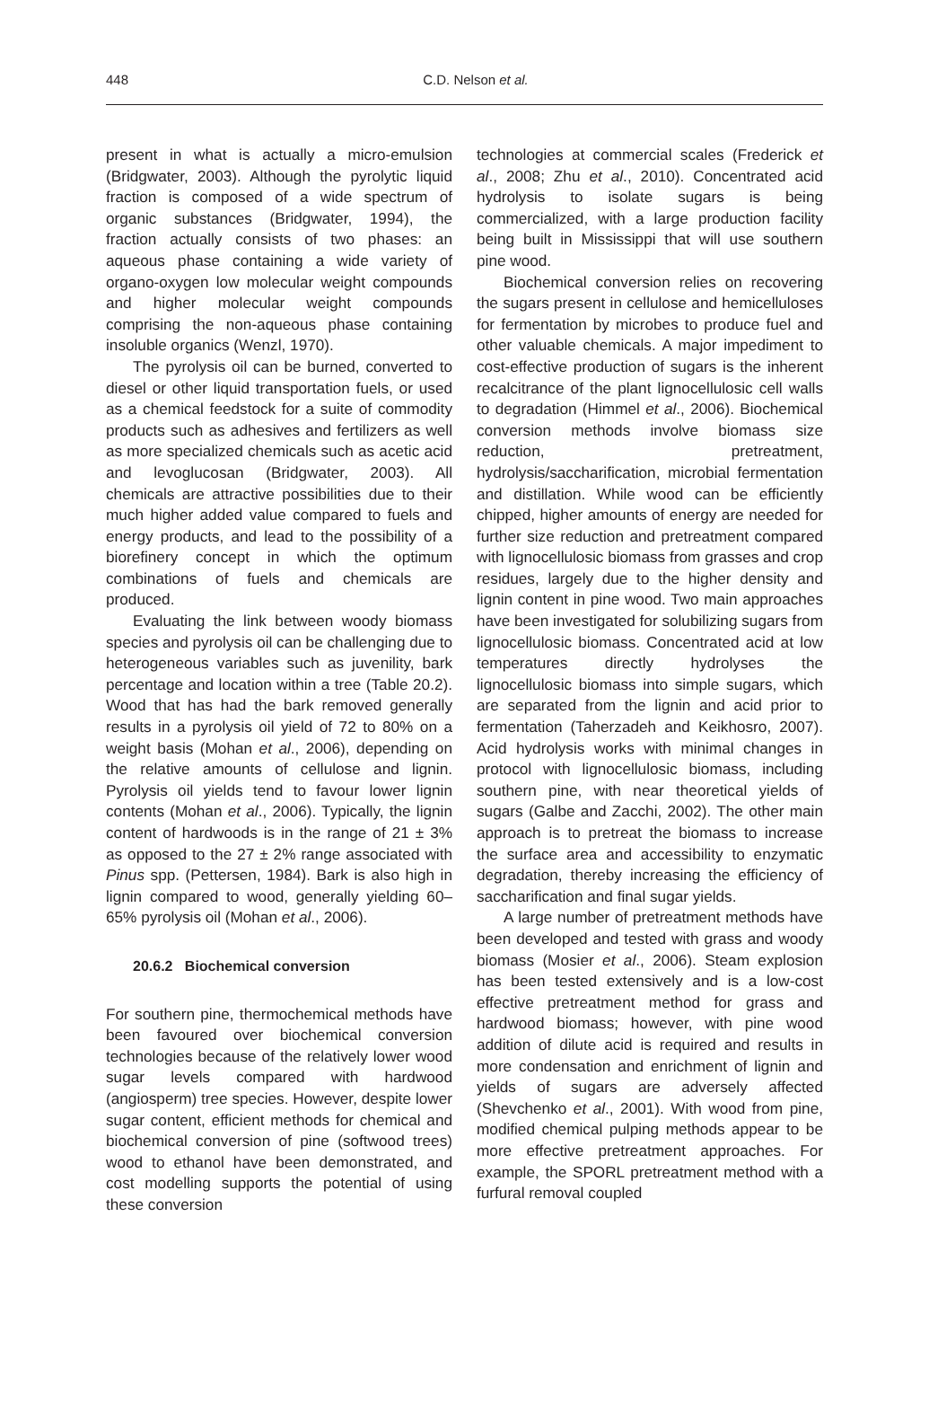448
C.D. Nelson et al.
present in what is actually a micro-emulsion (Bridgwater, 2003). Although the pyrolytic liquid fraction is composed of a wide spectrum of organic substances (Bridgwater, 1994), the fraction actually consists of two phases: an aqueous phase containing a wide variety of organo-oxygen low molecular weight compounds and higher molecular weight compounds comprising the non-aqueous phase containing insoluble organics (Wenzl, 1970).
The pyrolysis oil can be burned, converted to diesel or other liquid transportation fuels, or used as a chemical feedstock for a suite of commodity products such as adhesives and fertilizers as well as more specialized chemicals such as acetic acid and levoglucosan (Bridgwater, 2003). All chemicals are attractive possibilities due to their much higher added value compared to fuels and energy products, and lead to the possibility of a biorefinery concept in which the optimum combinations of fuels and chemicals are produced.
Evaluating the link between woody biomass species and pyrolysis oil can be challenging due to heterogeneous variables such as juvenility, bark percentage and location within a tree (Table 20.2). Wood that has had the bark removed generally results in a pyrolysis oil yield of 72 to 80% on a weight basis (Mohan et al., 2006), depending on the relative amounts of cellulose and lignin. Pyrolysis oil yields tend to favour lower lignin contents (Mohan et al., 2006). Typically, the lignin content of hardwoods is in the range of 21 ± 3% as opposed to the 27 ± 2% range associated with Pinus spp. (Pettersen, 1984). Bark is also high in lignin compared to wood, generally yielding 60–65% pyrolysis oil (Mohan et al., 2006).
20.6.2 Biochemical conversion
For southern pine, thermochemical methods have been favoured over biochemical conversion technologies because of the relatively lower wood sugar levels compared with hardwood (angiosperm) tree species. However, despite lower sugar content, efficient methods for chemical and biochemical conversion of pine (softwood trees) wood to ethanol have been demonstrated, and cost modelling supports the potential of using these conversion
technologies at commercial scales (Frederick et al., 2008; Zhu et al., 2010). Concentrated acid hydrolysis to isolate sugars is being commercialized, with a large production facility being built in Mississippi that will use southern pine wood.
Biochemical conversion relies on recovering the sugars present in cellulose and hemicelluloses for fermentation by microbes to produce fuel and other valuable chemicals. A major impediment to cost-effective production of sugars is the inherent recalcitrance of the plant lignocellulosic cell walls to degradation (Himmel et al., 2006). Biochemical conversion methods involve biomass size reduction, pretreatment, hydrolysis/saccharification, microbial fermentation and distillation. While wood can be efficiently chipped, higher amounts of energy are needed for further size reduction and pretreatment compared with lignocellulosic biomass from grasses and crop residues, largely due to the higher density and lignin content in pine wood. Two main approaches have been investigated for solubilizing sugars from lignocellulosic biomass. Concentrated acid at low temperatures directly hydrolyses the lignocellulosic biomass into simple sugars, which are separated from the lignin and acid prior to fermentation (Taherzadeh and Keikhosro, 2007). Acid hydrolysis works with minimal changes in protocol with lignocellulosic biomass, including southern pine, with near theoretical yields of sugars (Galbe and Zacchi, 2002). The other main approach is to pretreat the biomass to increase the surface area and accessibility to enzymatic degradation, thereby increasing the efficiency of saccharification and final sugar yields.
A large number of pretreatment methods have been developed and tested with grass and woody biomass (Mosier et al., 2006). Steam explosion has been tested extensively and is a low-cost effective pretreatment method for grass and hardwood biomass; however, with pine wood addition of dilute acid is required and results in more condensation and enrichment of lignin and yields of sugars are adversely affected (Shevchenko et al., 2001). With wood from pine, modified chemical pulping methods appear to be more effective pretreatment approaches. For example, the SPORL pretreatment method with a furfural removal coupled